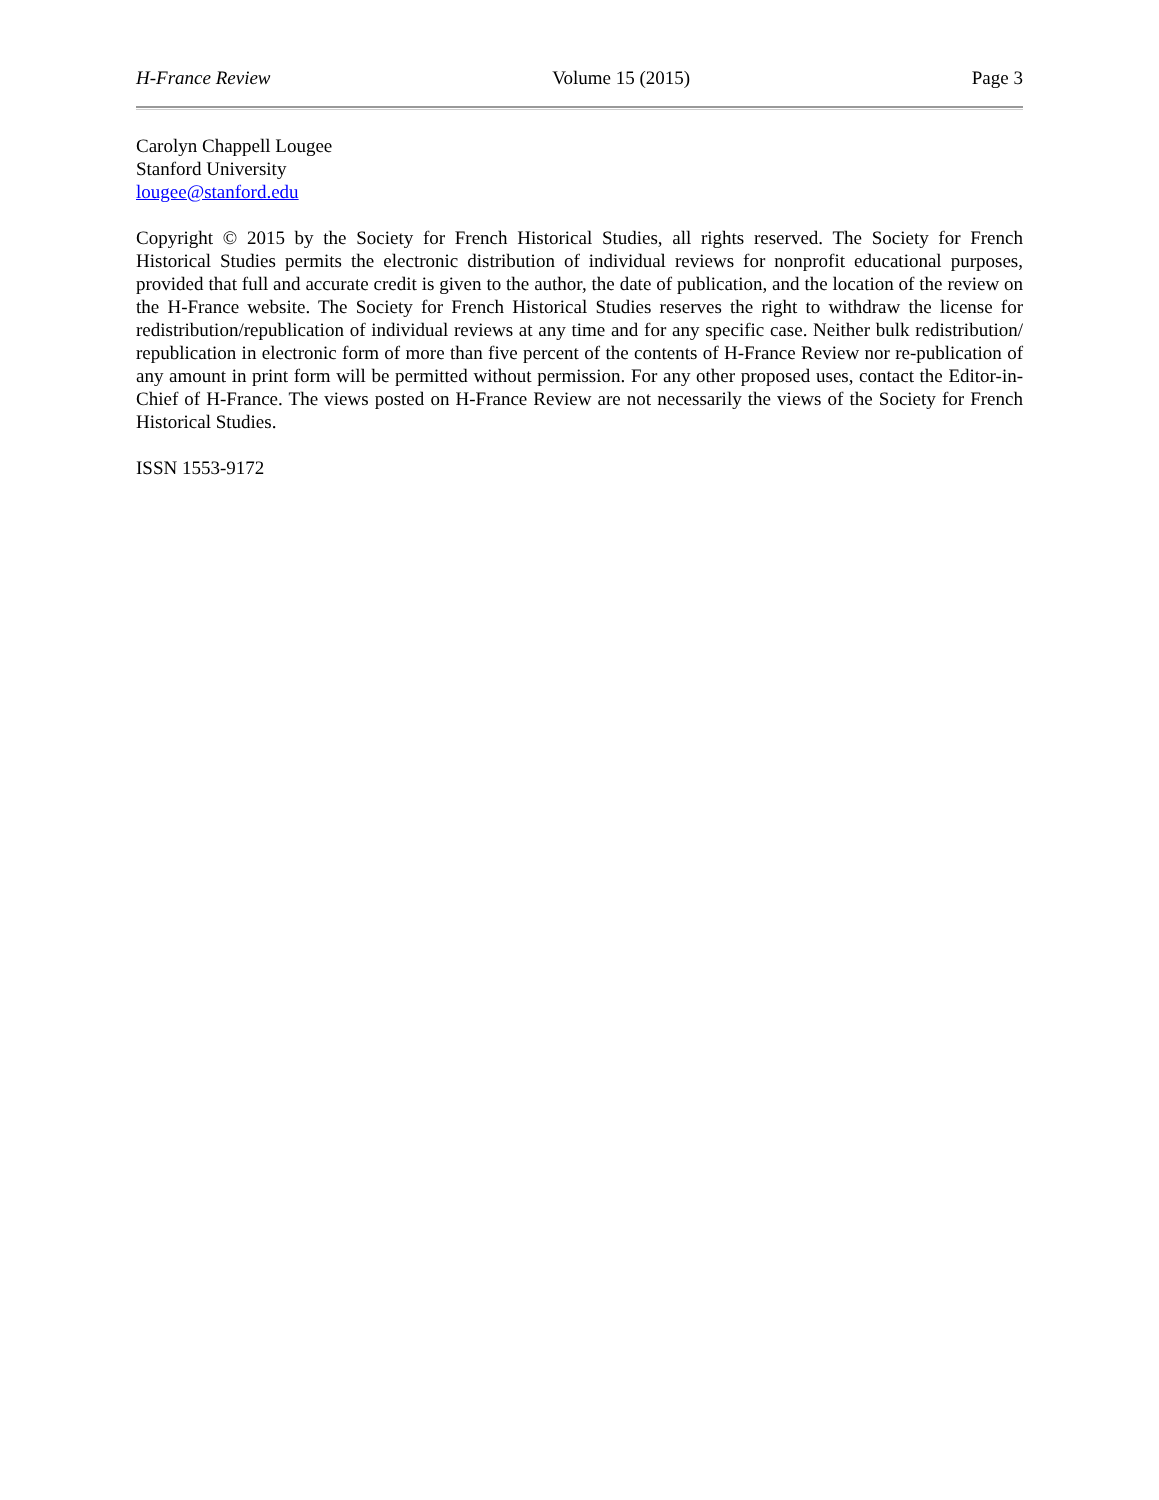H-France Review Volume 15 (2015) Page 3
Carolyn Chappell Lougee
Stanford University
lougee@stanford.edu
Copyright © 2015 by the Society for French Historical Studies, all rights reserved. The Society for French Historical Studies permits the electronic distribution of individual reviews for nonprofit educational purposes, provided that full and accurate credit is given to the author, the date of publication, and the location of the review on the H-France website. The Society for French Historical Studies reserves the right to withdraw the license for redistribution/republication of individual reviews at any time and for any specific case. Neither bulk redistribution/ republication in electronic form of more than five percent of the contents of H-France Review nor re-publication of any amount in print form will be permitted without permission. For any other proposed uses, contact the Editor-in-Chief of H-France. The views posted on H-France Review are not necessarily the views of the Society for French Historical Studies.
ISSN 1553-9172